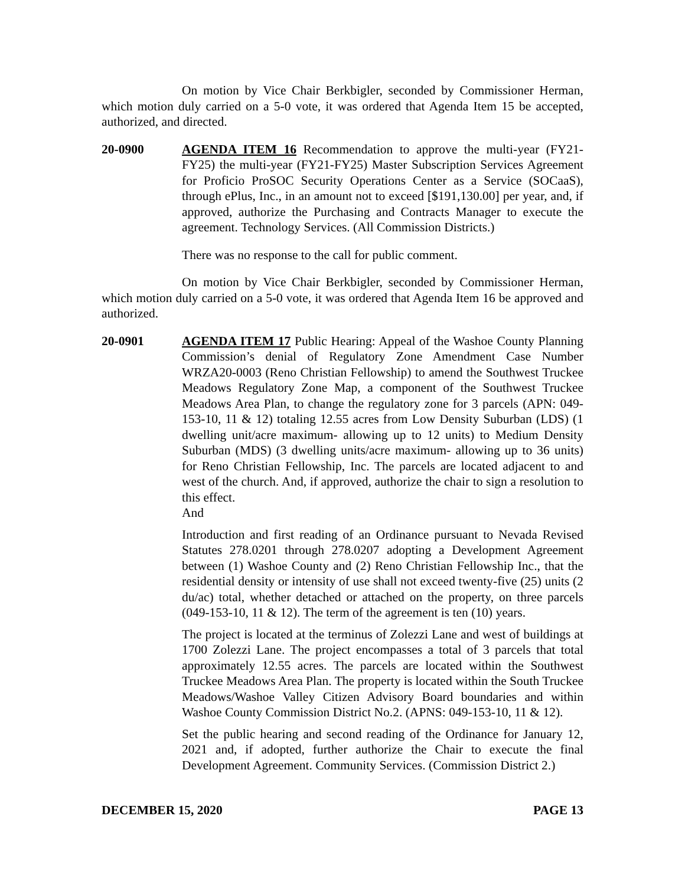On motion by Vice Chair Berkbigler, seconded by Commissioner Herman, which motion duly carried on a 5-0 vote, it was ordered that Agenda Item 15 be accepted, authorized, and directed.
20-0900 AGENDA ITEM 16 Recommendation to approve the multi-year (FY21-FY25) the multi-year (FY21-FY25) Master Subscription Services Agreement for Proficio ProSOC Security Operations Center as a Service (SOCaaS), through ePlus, Inc., in an amount not to exceed [$191,130.00] per year, and, if approved, authorize the Purchasing and Contracts Manager to execute the agreement. Technology Services. (All Commission Districts.)
There was no response to the call for public comment.
On motion by Vice Chair Berkbigler, seconded by Commissioner Herman, which motion duly carried on a 5-0 vote, it was ordered that Agenda Item 16 be approved and authorized.
20-0901 AGENDA ITEM 17 Public Hearing: Appeal of the Washoe County Planning Commission’s denial of Regulatory Zone Amendment Case Number WRZA20-0003 (Reno Christian Fellowship) to amend the Southwest Truckee Meadows Regulatory Zone Map, a component of the Southwest Truckee Meadows Area Plan, to change the regulatory zone for 3 parcels (APN: 049-153-10, 11 & 12) totaling 12.55 acres from Low Density Suburban (LDS) (1 dwelling unit/acre maximum- allowing up to 12 units) to Medium Density Suburban (MDS) (3 dwelling units/acre maximum- allowing up to 36 units) for Reno Christian Fellowship, Inc. The parcels are located adjacent to and west of the church. And, if approved, authorize the chair to sign a resolution to this effect.
And
Introduction and first reading of an Ordinance pursuant to Nevada Revised Statutes 278.0201 through 278.0207 adopting a Development Agreement between (1) Washoe County and (2) Reno Christian Fellowship Inc., that the residential density or intensity of use shall not exceed twenty-five (25) units (2 du/ac) total, whether detached or attached on the property, on three parcels (049-153-10, 11 & 12). The term of the agreement is ten (10) years.
The project is located at the terminus of Zolezzi Lane and west of buildings at 1700 Zolezzi Lane. The project encompasses a total of 3 parcels that total approximately 12.55 acres. The parcels are located within the Southwest Truckee Meadows Area Plan. The property is located within the South Truckee Meadows/Washoe Valley Citizen Advisory Board boundaries and within Washoe County Commission District No.2. (APNS: 049-153-10, 11 & 12).
Set the public hearing and second reading of the Ordinance for January 12, 2021 and, if adopted, further authorize the Chair to execute the final Development Agreement. Community Services. (Commission District 2.)
DECEMBER 15, 2020 PAGE 13